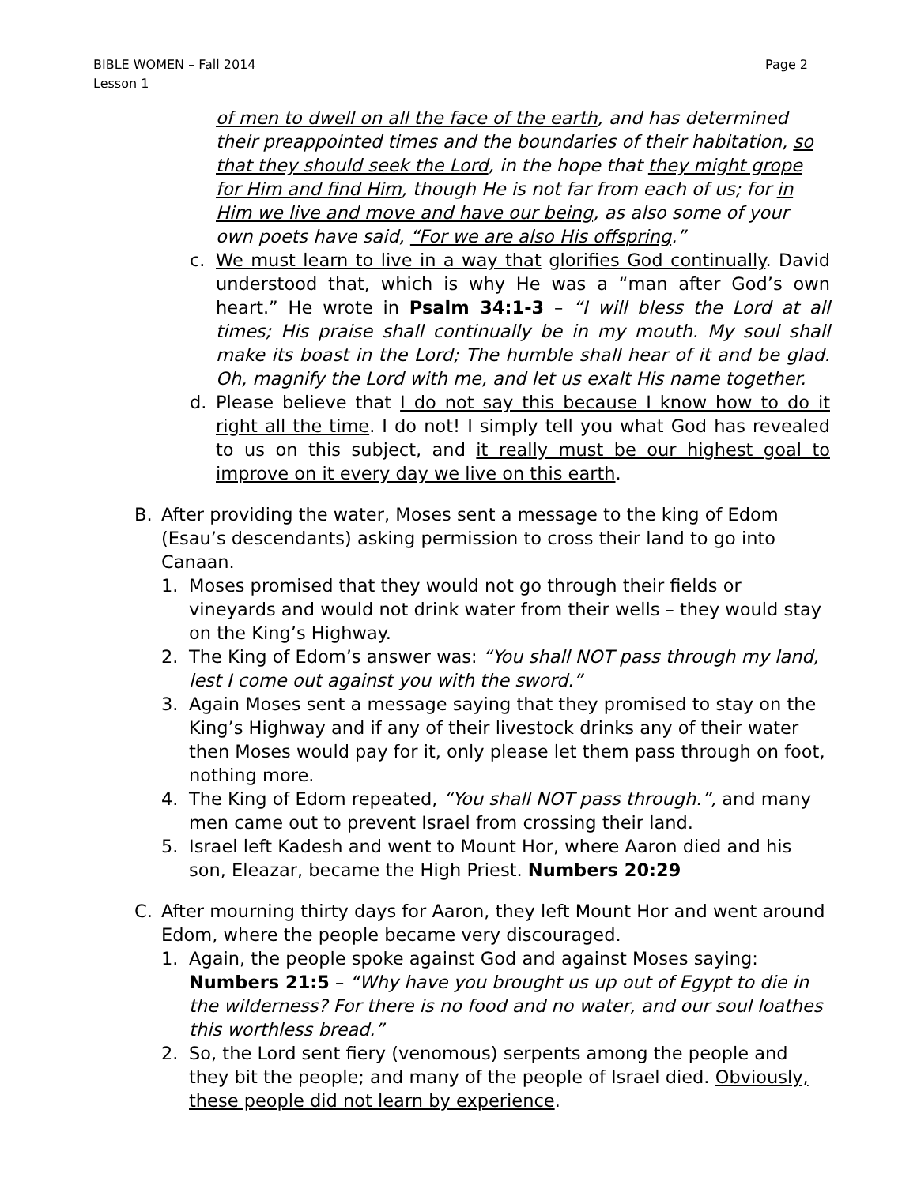Page 2 BIBLE WOMEN – Fall 2014
Lesson 1
of men to dwell on all the face of the earth, and has determined their preappointed times and the boundaries of their habitation, so that they should seek the Lord, in the hope that they might grope for Him and find Him, though He is not far from each of us; for in Him we live and move and have our being, as also some of your own poets have said, “For we are also His offspring.”
c. We must learn to live in a way that glorifies God continually. David understood that, which is why He was a “man after God’s own heart.” He wrote in Psalm 34:1-3 – “I will bless the Lord at all times; His praise shall continually be in my mouth. My soul shall make its boast in the Lord; The humble shall hear of it and be glad. Oh, magnify the Lord with me, and let us exalt His name together.
d. Please believe that I do not say this because I know how to do it right all the time. I do not! I simply tell you what God has revealed to us on this subject, and it really must be our highest goal to improve on it every day we live on this earth.
B. After providing the water, Moses sent a message to the king of Edom (Esau’s descendants) asking permission to cross their land to go into Canaan.
1. Moses promised that they would not go through their fields or vineyards and would not drink water from their wells – they would stay on the King’s Highway.
2. The King of Edom’s answer was: “You shall NOT pass through my land, lest I come out against you with the sword.”
3. Again Moses sent a message saying that they promised to stay on the King’s Highway and if any of their livestock drinks any of their water then Moses would pay for it, only please let them pass through on foot, nothing more.
4. The King of Edom repeated, “You shall NOT pass through.”, and many men came out to prevent Israel from crossing their land.
5. Israel left Kadesh and went to Mount Hor, where Aaron died and his son, Eleazar, became the High Priest. Numbers 20:29
C. After mourning thirty days for Aaron, they left Mount Hor and went around Edom, where the people became very discouraged.
1. Again, the people spoke against God and against Moses saying: Numbers 21:5 – “Why have you brought us up out of Egypt to die in the wilderness? For there is no food and no water, and our soul loathes this worthless bread.”
2. So, the Lord sent fiery (venomous) serpents among the people and they bit the people; and many of the people of Israel died. Obviously, these people did not learn by experience.